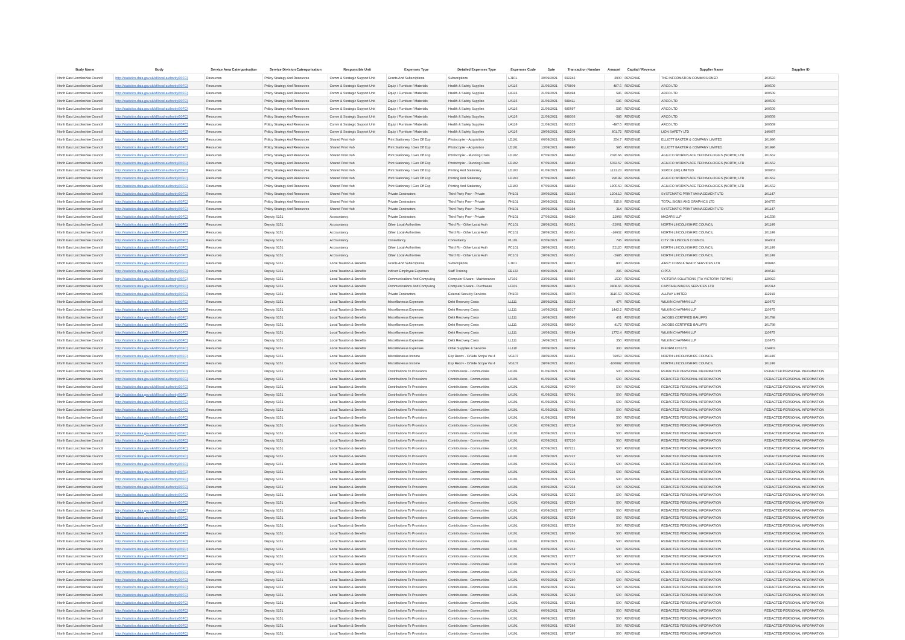| Body Name | Body | Service Area Catergorisation | Service Division Catergorisation | Responsible Unit | Expenses Type | Detailed Expenses Type | Expenses Code | Date | Transaction Number | Amount | Capital / Revenue | Supplier Name | Supplier ID |
| --- | --- | --- | --- | --- | --- | --- | --- | --- | --- | --- | --- | --- | --- |
| North East Lincolnshire Council | http://statistics.data.gov.uk/id/local-authority/00FC) | Resources | Policy Strategy And Resources | Comm & Strategic Support Unit | Grants And Subscriptions | Subscriptions | LJ101 | 30/09/2021 | 692243 | 2900 | REVENUE | THE INFORMATION COMMISSIONER | 103593 |
| North East Lincolnshire Council | http://statistics.data.gov.uk/id/local-authority/00FC) | Resources | Policy Strategy And Resources | Comm & Strategic Support Unit | Equip / Furniture / Materials | Health & Safety Supplies | LA116 | 21/09/2021 | 679809 | 487.5 | REVENUE | ARCO LTD | 100509 |
| North East Lincolnshire Council | http://statistics.data.gov.uk/id/local-authority/00FC) | Resources | Policy Strategy And Resources | Comm & Strategic Support Unit | Equip / Furniture / Materials | Health & Safety Supplies | LA116 | 21/09/2021 | 686494 | 585 | REVENUE | ARCO LTD | 100509 |
| North East Lincolnshire Council | http://statistics.data.gov.uk/id/local-authority/00FC) | Resources | Policy Strategy And Resources | Comm & Strategic Support Unit | Equip / Furniture / Materials | Health & Safety Supplies | LA116 | 21/09/2021 | 688411 | -585 | REVENUE | ARCO LTD | 100509 |
| North East Lincolnshire Council | http://statistics.data.gov.uk/id/local-authority/00FC) | Resources | Policy Strategy And Resources | Comm & Strategic Support Unit | Equip / Furniture / Materials | Health & Safety Supplies | LA116 | 21/09/2021 | 685697 | 585 | REVENUE | ARCO LTD | 100509 |
| North East Lincolnshire Council | http://statistics.data.gov.uk/id/local-authority/00FC) | Resources | Policy Strategy And Resources | Comm & Strategic Support Unit | Equip / Furniture / Materials | Health & Safety Supplies | LA116 | 21/09/2021 | 688303 | -585 | REVENUE | ARCO LTD | 100509 |
| North East Lincolnshire Council | http://statistics.data.gov.uk/id/local-authority/00FC) | Resources | Policy Strategy And Resources | Comm & Strategic Support Unit | Equip / Furniture / Materials | Health & Safety Supplies | LA116 | 21/09/2021 | 691025 | -487.5 | REVENUE | ARCO LTD | 100509 |
| North East Lincolnshire Council | http://statistics.data.gov.uk/id/local-authority/00FC) | Resources | Policy Strategy And Resources | Comm & Strategic Support Unit | Equip / Furniture / Materials | Health & Safety Supplies | LA116 | 29/09/2021 | 692208 | 801.72 | REVENUE | LION SAFETY LTD | 146497 |
| North East Lincolnshire Council | http://statistics.data.gov.uk/id/local-authority/00FC) | Resources | Policy Strategy And Resources | Shared Print Hub | Print Stationery / Gen Off Exp | Photocopier - Acquisition | LD101 | 06/09/2021 | 688328 | 254.7 | REVENUE | ELLIOTT BAXTER & COMPANY LIMITED | 101996 |
| North East Lincolnshire Council | http://statistics.data.gov.uk/id/local-authority/00FC) | Resources | Policy Strategy And Resources | Shared Print Hub | Print Stationery / Gen Off Exp | Photocopier - Acquisition | LD101 | 13/09/2021 | 688890 | 595 | REVENUE | ELLIOTT BAXTER & COMPANY LIMITED | 101996 |
| North East Lincolnshire Council | http://statistics.data.gov.uk/id/local-authority/00FC) | Resources | Policy Strategy And Resources | Shared Print Hub | Print Stationery / Gen Off Exp | Photocopier - Running Costs | LD102 | 07/09/2021 | 688640 | 2020.66 | REVENUE | AGILICO WORKPLACE TECHNOLOGIES (NORTH) LTD | 101652 |
| North East Lincolnshire Council | http://statistics.data.gov.uk/id/local-authority/00FC) | Resources | Policy Strategy And Resources | Shared Print Hub | Print Stationery / Gen Off Exp | Photocopier - Running Costs | LD102 | 07/09/2021 | 688582 | 5032.67 | REVENUE | AGILICO WORKPLACE TECHNOLOGIES (NORTH) LTD | 101652 |
| North East Lincolnshire Council | http://statistics.data.gov.uk/id/local-authority/00FC) | Resources | Policy Strategy And Resources | Shared Print Hub | Print Stationery / Gen Off Exp | Printing And Stationery | LD103 | 01/09/2021 | 688085 | 1131.23 | REVENUE | XEROX (UK) LIMITED | 100953 |
| North East Lincolnshire Council | http://statistics.data.gov.uk/id/local-authority/00FC) | Resources | Policy Strategy And Resources | Shared Print Hub | Print Stationery / Gen Off Exp | Printing And Stationery | LD103 | 07/09/2021 | 688640 | 296.99 | REVENUE | AGILICO WORKPLACE TECHNOLOGIES (NORTH) LTD | 101652 |
| North East Lincolnshire Council | http://statistics.data.gov.uk/id/local-authority/00FC) | Resources | Policy Strategy And Resources | Shared Print Hub | Print Stationery / Gen Off Exp | Printing And Stationery | LD103 | 07/09/2021 | 688582 | 1905.63 | REVENUE | AGILICO WORKPLACE TECHNOLOGIES (NORTH) LTD | 101652 |
| North East Lincolnshire Council | http://statistics.data.gov.uk/id/local-authority/00FC) | Resources | Policy Strategy And Resources | Shared Print Hub | Private Contractors | Third Party Prov - Private | PH101 | 30/09/2021 | 692193 | 1204.13 | REVENUE | SYSTEMATIC PRINT MANAGEMENT LTD | 101147 |
| North East Lincolnshire Council | http://statistics.data.gov.uk/id/local-authority/00FC) | Resources | Policy Strategy And Resources | Shared Print Hub | Private Contractors | Third Party Prov - Private | PH101 | 29/09/2021 | 691581 | 315.8 | REVENUE | TOTAL SIGNS AND GRAPHICS LTD | 104775 |
| North East Lincolnshire Council | http://statistics.data.gov.uk/id/local-authority/00FC) | Resources | Policy Strategy And Resources | Shared Print Hub | Private Contractors | Third Party Prov - Private | PH101 | 30/09/2021 | 692194 | 314 | REVENUE | SYSTEMATIC PRINT MANAGEMENT LTD | 101147 |
| North East Lincolnshire Council | http://statistics.data.gov.uk/id/local-authority/00FC) | Resources | Deputy S151 | Accountancy | Private Contractors | Third Party Prov - Private | PH101 | 27/09/2021 | 684280 | 22968 | REVENUE | MAZARS LLP | 141538 |
| North East Lincolnshire Council | http://statistics.data.gov.uk/id/local-authority/00FC) | Resources | Deputy S151 | Accountancy | Other Local Authorities | Third Pp - Other Local Auth | PC101 | 28/09/2021 | 691651 | -32061 | REVENUE | NORTH LINCOLNSHIRE COUNCIL | 101186 |
| North East Lincolnshire Council | http://statistics.data.gov.uk/id/local-authority/00FC) | Resources | Deputy S151 | Accountancy | Other Local Authorities | Third Pp - Other Local Auth | PC101 | 28/09/2021 | 691651 | -16632 | REVENUE | NORTH LINCOLNSHIRE COUNCIL | 101186 |
| North East Lincolnshire Council | http://statistics.data.gov.uk/id/local-authority/00FC) | Resources | Deputy S151 | Accountancy | Consultancy | Consultancy | PL101 | 02/09/2021 | 688197 | 745 | REVENUE | CITY OF LINCOLN COUNCIL | 104001 |
| North East Lincolnshire Council | http://statistics.data.gov.uk/id/local-authority/00FC) | Resources | Deputy S151 | Accountancy | Other Local Authorities | Third Pp - Other Local Auth | PC101 | 28/09/2021 | 691651 | 52120 | REVENUE | NORTH LINCOLNSHIRE COUNCIL | 101186 |
| North East Lincolnshire Council | http://statistics.data.gov.uk/id/local-authority/00FC) | Resources | Deputy S151 | Accountancy | Other Local Authorities | Third Pp - Other Local Auth | PC101 | 28/09/2021 | 691651 | -2695 | REVENUE | NORTH LINCOLNSHIRE COUNCIL | 101186 |
| North East Lincolnshire Council | http://statistics.data.gov.uk/id/local-authority/00FC) | Resources | Deputy S151 | Local Taxation & Benefits | Grants And Subscriptions | Subscriptions | LJ101 | 09/09/2021 | 688873 | 800 | REVENUE | AIREY CONSULTANCY SERVICES LTD | 109816 |
| North East Lincolnshire Council | http://statistics.data.gov.uk/id/local-authority/00FC) | Resources | Deputy S151 | Local Taxation & Benefits | Indirect Employee Expenses | Staff Training | EB122 | 09/09/2021 | 408817 | 295 | REVENUE | CIPFA | 100518 |
| North East Lincolnshire Council | http://statistics.data.gov.uk/id/local-authority/00FC) | Resources | Deputy S151 | Local Taxation & Benefits | Communications And Computing | Computer S/ware - Maintenance | LF102 | 23/09/2021 | 690856 | 1530 | REVENUE | VICTORIA SOLUTIONS (T/A VICTORIA FORMS) | 129023 |
| North East Lincolnshire Council | http://statistics.data.gov.uk/id/local-authority/00FC) | Resources | Deputy S151 | Local Taxation & Benefits | Communications And Computing | Computer S/ware - Purchases | LF101 | 09/09/2021 | 688676 | 3808.65 | REVENUE | CAPITA BUSINESS SERVICES LTD | 102314 |
| North East Lincolnshire Council | http://statistics.data.gov.uk/id/local-authority/00FC) | Resources | Deputy S151 | Local Taxation & Benefits | Private Contractors | External Security Services | PH103 | 09/09/2021 | 688670 | 3110.53 | REVENUE | ALLPAY LIMITED | 112919 |
| North East Lincolnshire Council | http://statistics.data.gov.uk/id/local-authority/00FC) | Resources | Deputy S151 | Local Taxation & Benefits | Miscellaneous Expenses | Debt Recovery Costs | LL111 | 28/09/2021 | 691539 | 476 | REVENUE | WILKIN CHAPMAN LLP | 110675 |
| North East Lincolnshire Council | http://statistics.data.gov.uk/id/local-authority/00FC) | Resources | Deputy S151 | Local Taxation & Benefits | Miscellaneous Expenses | Debt Recovery Costs | LL111 | 14/09/2021 | 688017 | 1443.2 | REVENUE | WILKIN CHAPMAN LLP | 110675 |
| North East Lincolnshire Council | http://statistics.data.gov.uk/id/local-authority/00FC) | Resources | Deputy S151 | Local Taxation & Benefits | Miscellaneous Expenses | Debt Recovery Costs | LL111 | 16/09/2021 | 689566 | 401 | REVENUE | JACOBS CERTIFIED BAILIFFS | 101788 |
| North East Lincolnshire Council | http://statistics.data.gov.uk/id/local-authority/00FC) | Resources | Deputy S151 | Local Taxation & Benefits | Miscellaneous Expenses | Debt Recovery Costs | LL111 | 16/09/2021 | 689620 | 4172 | REVENUE | JACOBS CERTIFIED BAILIFFS | 101788 |
| North East Lincolnshire Council | http://statistics.data.gov.uk/id/local-authority/00FC) | Resources | Deputy S151 | Local Taxation & Benefits | Miscellaneous Expenses | Debt Recovery Costs | LL111 | 16/09/2021 | 690194 | 1772.4 | REVENUE | WILKIN CHAPMAN LLP | 110675 |
| North East Lincolnshire Council | http://statistics.data.gov.uk/id/local-authority/00FC) | Resources | Deputy S151 | Local Taxation & Benefits | Miscellaneous Expenses | Debt Recovery Costs | LL111 | 16/09/2021 | 690214 | 350 | REVENUE | WILKIN CHAPMAN LLP | 110675 |
| North East Lincolnshire Council | http://statistics.data.gov.uk/id/local-authority/00FC) | Resources | Deputy S151 | Local Taxation & Benefits | Miscellaneous Expenses | Other Supplies & Services | LL110 | 30/09/2021 | 692099 | 300 | REVENUE | INFORM CPI LTD | 124803 |
| North East Lincolnshire Council | http://statistics.data.gov.uk/id/local-authority/00FC) | Resources | Deputy S151 | Local Taxation & Benefits | Miscellaneous Income | Exp Recov - O/Side Scope Vat 4 | VG107 | 28/09/2021 | 691651 | 76053 | REVENUE | NORTH LINCOLNSHIRE COUNCIL | 101186 |
| North East Lincolnshire Council | http://statistics.data.gov.uk/id/local-authority/00FC) | Resources | Deputy S151 | Local Taxation & Benefits | Miscellaneous Income | Exp Recov - O/Side Scope Vat 4 | VG107 | 28/09/2021 | 691651 | -100092 | REVENUE | NORTH LINCOLNSHIRE COUNCIL | 101186 |
| North East Lincolnshire Council | http://statistics.data.gov.uk/id/local-authority/00FC) | Resources | Deputy S151 | Local Taxation & Benefits | Contributions To Provisions | Contributions - Communities | LK101 | 01/09/2021 | 957088 | 500 | REVENUE | REDACTED PERSONAL INFORMATION | REDACTED PERSONAL INFORMATION |
| North East Lincolnshire Council | http://statistics.data.gov.uk/id/local-authority/00FC) | Resources | Deputy S151 | Local Taxation & Benefits | Contributions To Provisions | Contributions - Communities | LK101 | 01/09/2021 | 957089 | 500 | REVENUE | REDACTED PERSONAL INFORMATION | REDACTED PERSONAL INFORMATION |
| North East Lincolnshire Council | http://statistics.data.gov.uk/id/local-authority/00FC) | Resources | Deputy S151 | Local Taxation & Benefits | Contributions To Provisions | Contributions - Communities | LK101 | 01/09/2021 | 957090 | 500 | REVENUE | REDACTED PERSONAL INFORMATION | REDACTED PERSONAL INFORMATION |
| North East Lincolnshire Council | http://statistics.data.gov.uk/id/local-authority/00FC) | Resources | Deputy S151 | Local Taxation & Benefits | Contributions To Provisions | Contributions - Communities | LK101 | 01/09/2021 | 957091 | 500 | REVENUE | REDACTED PERSONAL INFORMATION | REDACTED PERSONAL INFORMATION |
| North East Lincolnshire Council | http://statistics.data.gov.uk/id/local-authority/00FC) | Resources | Deputy S151 | Local Taxation & Benefits | Contributions To Provisions | Contributions - Communities | LK101 | 01/09/2021 | 957092 | 500 | REVENUE | REDACTED PERSONAL INFORMATION | REDACTED PERSONAL INFORMATION |
| North East Lincolnshire Council | http://statistics.data.gov.uk/id/local-authority/00FC) | Resources | Deputy S151 | Local Taxation & Benefits | Contributions To Provisions | Contributions - Communities | LK101 | 01/09/2021 | 957093 | 500 | REVENUE | REDACTED PERSONAL INFORMATION | REDACTED PERSONAL INFORMATION |
| North East Lincolnshire Council | http://statistics.data.gov.uk/id/local-authority/00FC) | Resources | Deputy S151 | Local Taxation & Benefits | Contributions To Provisions | Contributions - Communities | LK101 | 01/09/2021 | 957094 | 500 | REVENUE | REDACTED PERSONAL INFORMATION | REDACTED PERSONAL INFORMATION |
| North East Lincolnshire Council | http://statistics.data.gov.uk/id/local-authority/00FC) | Resources | Deputy S151 | Local Taxation & Benefits | Contributions To Provisions | Contributions - Communities | LK101 | 02/09/2021 | 957218 | 500 | REVENUE | REDACTED PERSONAL INFORMATION | REDACTED PERSONAL INFORMATION |
| North East Lincolnshire Council | http://statistics.data.gov.uk/id/local-authority/00FC) | Resources | Deputy S151 | Local Taxation & Benefits | Contributions To Provisions | Contributions - Communities | LK101 | 02/09/2021 | 957219 | 500 | REVENUE | REDACTED PERSONAL INFORMATION | REDACTED PERSONAL INFORMATION |
| North East Lincolnshire Council | http://statistics.data.gov.uk/id/local-authority/00FC) | Resources | Deputy S151 | Local Taxation & Benefits | Contributions To Provisions | Contributions - Communities | LK101 | 02/09/2021 | 957220 | 500 | REVENUE | REDACTED PERSONAL INFORMATION | REDACTED PERSONAL INFORMATION |
| North East Lincolnshire Council | http://statistics.data.gov.uk/id/local-authority/00FC) | Resources | Deputy S151 | Local Taxation & Benefits | Contributions To Provisions | Contributions - Communities | LK101 | 02/09/2021 | 957221 | 500 | REVENUE | REDACTED PERSONAL INFORMATION | REDACTED PERSONAL INFORMATION |
| North East Lincolnshire Council | http://statistics.data.gov.uk/id/local-authority/00FC) | Resources | Deputy S151 | Local Taxation & Benefits | Contributions To Provisions | Contributions - Communities | LK101 | 02/09/2021 | 957222 | 500 | REVENUE | REDACTED PERSONAL INFORMATION | REDACTED PERSONAL INFORMATION |
| North East Lincolnshire Council | http://statistics.data.gov.uk/id/local-authority/00FC) | Resources | Deputy S151 | Local Taxation & Benefits | Contributions To Provisions | Contributions - Communities | LK101 | 02/09/2021 | 957223 | 500 | REVENUE | REDACTED PERSONAL INFORMATION | REDACTED PERSONAL INFORMATION |
| North East Lincolnshire Council | http://statistics.data.gov.uk/id/local-authority/00FC) | Resources | Deputy S151 | Local Taxation & Benefits | Contributions To Provisions | Contributions - Communities | LK101 | 02/09/2021 | 957224 | 500 | REVENUE | REDACTED PERSONAL INFORMATION | REDACTED PERSONAL INFORMATION |
| North East Lincolnshire Council | http://statistics.data.gov.uk/id/local-authority/00FC) | Resources | Deputy S151 | Local Taxation & Benefits | Contributions To Provisions | Contributions - Communities | LK101 | 02/09/2021 | 957225 | 500 | REVENUE | REDACTED PERSONAL INFORMATION | REDACTED PERSONAL INFORMATION |
| North East Lincolnshire Council | http://statistics.data.gov.uk/id/local-authority/00FC) | Resources | Deputy S151 | Local Taxation & Benefits | Contributions To Provisions | Contributions - Communities | LK101 | 03/09/2021 | 957254 | 500 | REVENUE | REDACTED PERSONAL INFORMATION | REDACTED PERSONAL INFORMATION |
| North East Lincolnshire Council | http://statistics.data.gov.uk/id/local-authority/00FC) | Resources | Deputy S151 | Local Taxation & Benefits | Contributions To Provisions | Contributions - Communities | LK101 | 03/09/2021 | 957255 | 500 | REVENUE | REDACTED PERSONAL INFORMATION | REDACTED PERSONAL INFORMATION |
| North East Lincolnshire Council | http://statistics.data.gov.uk/id/local-authority/00FC) | Resources | Deputy S151 | Local Taxation & Benefits | Contributions To Provisions | Contributions - Communities | LK101 | 03/09/2021 | 957256 | 500 | REVENUE | REDACTED PERSONAL INFORMATION | REDACTED PERSONAL INFORMATION |
| North East Lincolnshire Council | http://statistics.data.gov.uk/id/local-authority/00FC) | Resources | Deputy S151 | Local Taxation & Benefits | Contributions To Provisions | Contributions - Communities | LK101 | 03/09/2021 | 957257 | 500 | REVENUE | REDACTED PERSONAL INFORMATION | REDACTED PERSONAL INFORMATION |
| North East Lincolnshire Council | http://statistics.data.gov.uk/id/local-authority/00FC) | Resources | Deputy S151 | Local Taxation & Benefits | Contributions To Provisions | Contributions - Communities | LK101 | 03/09/2021 | 957258 | 500 | REVENUE | REDACTED PERSONAL INFORMATION | REDACTED PERSONAL INFORMATION |
| North East Lincolnshire Council | http://statistics.data.gov.uk/id/local-authority/00FC) | Resources | Deputy S151 | Local Taxation & Benefits | Contributions To Provisions | Contributions - Communities | LK101 | 03/09/2021 | 957259 | 500 | REVENUE | REDACTED PERSONAL INFORMATION | REDACTED PERSONAL INFORMATION |
| North East Lincolnshire Council | http://statistics.data.gov.uk/id/local-authority/00FC) | Resources | Deputy S151 | Local Taxation & Benefits | Contributions To Provisions | Contributions - Communities | LK101 | 03/09/2021 | 957260 | 500 | REVENUE | REDACTED PERSONAL INFORMATION | REDACTED PERSONAL INFORMATION |
| North East Lincolnshire Council | http://statistics.data.gov.uk/id/local-authority/00FC) | Resources | Deputy S151 | Local Taxation & Benefits | Contributions To Provisions | Contributions - Communities | LK101 | 03/09/2021 | 957261 | 500 | REVENUE | REDACTED PERSONAL INFORMATION | REDACTED PERSONAL INFORMATION |
| North East Lincolnshire Council | http://statistics.data.gov.uk/id/local-authority/00FC) | Resources | Deputy S151 | Local Taxation & Benefits | Contributions To Provisions | Contributions - Communities | LK101 | 03/09/2021 | 957262 | 500 | REVENUE | REDACTED PERSONAL INFORMATION | REDACTED PERSONAL INFORMATION |
| North East Lincolnshire Council | http://statistics.data.gov.uk/id/local-authority/00FC) | Resources | Deputy S151 | Local Taxation & Benefits | Contributions To Provisions | Contributions - Communities | LK101 | 06/09/2021 | 957277 | 500 | REVENUE | REDACTED PERSONAL INFORMATION | REDACTED PERSONAL INFORMATION |
| North East Lincolnshire Council | http://statistics.data.gov.uk/id/local-authority/00FC) | Resources | Deputy S151 | Local Taxation & Benefits | Contributions To Provisions | Contributions - Communities | LK101 | 06/09/2021 | 957278 | 500 | REVENUE | REDACTED PERSONAL INFORMATION | REDACTED PERSONAL INFORMATION |
| North East Lincolnshire Council | http://statistics.data.gov.uk/id/local-authority/00FC) | Resources | Deputy S151 | Local Taxation & Benefits | Contributions To Provisions | Contributions - Communities | LK101 | 06/09/2021 | 957279 | 500 | REVENUE | REDACTED PERSONAL INFORMATION | REDACTED PERSONAL INFORMATION |
| North East Lincolnshire Council | http://statistics.data.gov.uk/id/local-authority/00FC) | Resources | Deputy S151 | Local Taxation & Benefits | Contributions To Provisions | Contributions - Communities | LK101 | 06/09/2021 | 957280 | 500 | REVENUE | REDACTED PERSONAL INFORMATION | REDACTED PERSONAL INFORMATION |
| North East Lincolnshire Council | http://statistics.data.gov.uk/id/local-authority/00FC) | Resources | Deputy S151 | Local Taxation & Benefits | Contributions To Provisions | Contributions - Communities | LK101 | 06/09/2021 | 957281 | 500 | REVENUE | REDACTED PERSONAL INFORMATION | REDACTED PERSONAL INFORMATION |
| North East Lincolnshire Council | http://statistics.data.gov.uk/id/local-authority/00FC) | Resources | Deputy S151 | Local Taxation & Benefits | Contributions To Provisions | Contributions - Communities | LK101 | 06/09/2021 | 957282 | 500 | REVENUE | REDACTED PERSONAL INFORMATION | REDACTED PERSONAL INFORMATION |
| North East Lincolnshire Council | http://statistics.data.gov.uk/id/local-authority/00FC) | Resources | Deputy S151 | Local Taxation & Benefits | Contributions To Provisions | Contributions - Communities | LK101 | 06/09/2021 | 957283 | 500 | REVENUE | REDACTED PERSONAL INFORMATION | REDACTED PERSONAL INFORMATION |
| North East Lincolnshire Council | http://statistics.data.gov.uk/id/local-authority/00FC) | Resources | Deputy S151 | Local Taxation & Benefits | Contributions To Provisions | Contributions - Communities | LK101 | 06/09/2021 | 957284 | 500 | REVENUE | REDACTED PERSONAL INFORMATION | REDACTED PERSONAL INFORMATION |
| North East Lincolnshire Council | http://statistics.data.gov.uk/id/local-authority/00FC) | Resources | Deputy S151 | Local Taxation & Benefits | Contributions To Provisions | Contributions - Communities | LK101 | 06/09/2021 | 957285 | 500 | REVENUE | REDACTED PERSONAL INFORMATION | REDACTED PERSONAL INFORMATION |
| North East Lincolnshire Council | http://statistics.data.gov.uk/id/local-authority/00FC) | Resources | Deputy S151 | Local Taxation & Benefits | Contributions To Provisions | Contributions - Communities | LK101 | 06/09/2021 | 957286 | 500 | REVENUE | REDACTED PERSONAL INFORMATION | REDACTED PERSONAL INFORMATION |
| North East Lincolnshire Council | http://statistics.data.gov.uk/id/local-authority/00FC) | Resources | Deputy S151 | Local Taxation & Benefits | Contributions To Provisions | Contributions - Communities | LK101 | 06/09/2021 | 957287 | 500 | REVENUE | REDACTED PERSONAL INFORMATION | REDACTED PERSONAL INFORMATION |